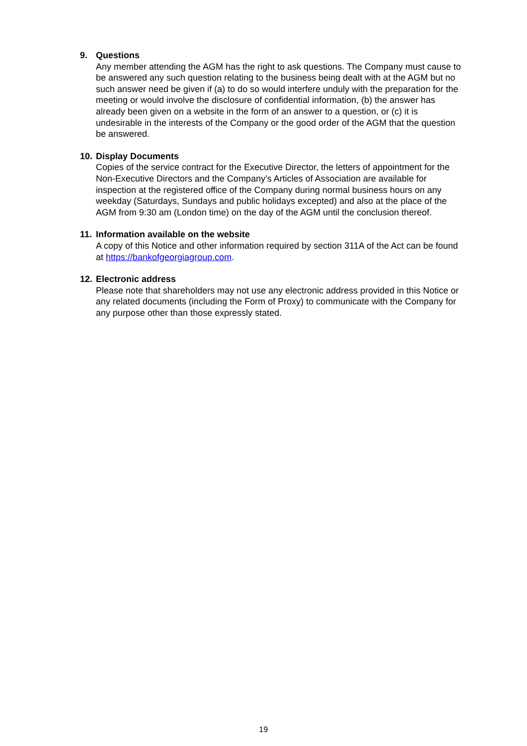9. Questions
Any member attending the AGM has the right to ask questions. The Company must cause to be answered any such question relating to the business being dealt with at the AGM but no such answer need be given if (a) to do so would interfere unduly with the preparation for the meeting or would involve the disclosure of confidential information, (b) the answer has already been given on a website in the form of an answer to a question, or (c) it is undesirable in the interests of the Company or the good order of the AGM that the question be answered.
10. Display Documents
Copies of the service contract for the Executive Director, the letters of appointment for the Non-Executive Directors and the Company’s Articles of Association are available for inspection at the registered office of the Company during normal business hours on any weekday (Saturdays, Sundays and public holidays excepted) and also at the place of the AGM from 9:30 am (London time) on the day of the AGM until the conclusion thereof.
11. Information available on the website
A copy of this Notice and other information required by section 311A of the Act can be found at https://bankofgeorgiagroup.com.
12. Electronic address
Please note that shareholders may not use any electronic address provided in this Notice or any related documents (including the Form of Proxy) to communicate with the Company for any purpose other than those expressly stated.
19